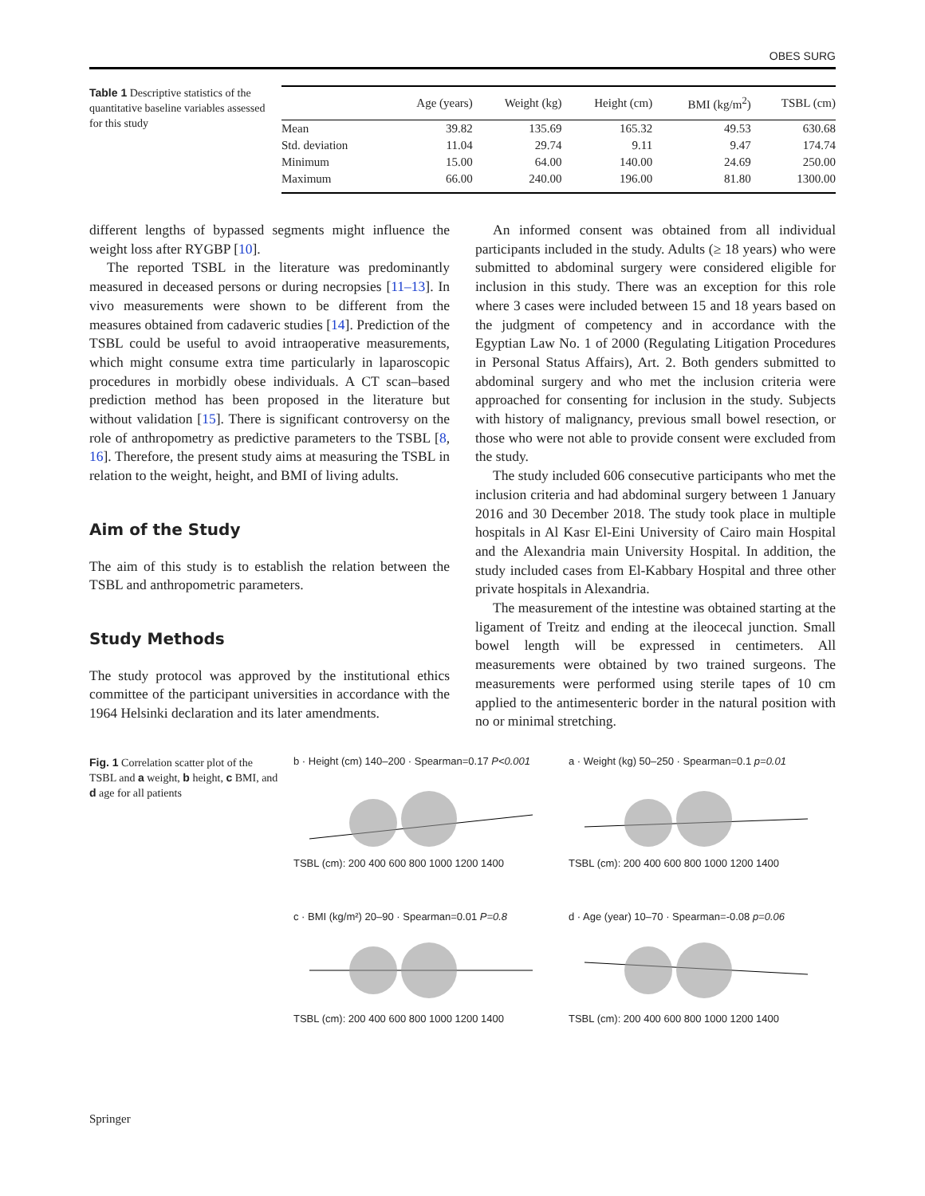OBES SURG
Table 1 Descriptive statistics of the quantitative baseline variables assessed for this study
| | Age (years) | Weight (kg) | Height (cm) | BMI (kg/m<sup>2</sup>) | TSBL (cm) |
| --- | --- | --- | --- | --- | --- |
| Mean | 39.82 | 135.69 | 165.32 | 49.53 | 630.68 |
| Std. deviation | 11.04 | 29.74 | 9.11 | 9.47 | 174.74 |
| Minimum | 15.00 | 64.00 | 140.00 | 24.69 | 250.00 |
| Maximum | 66.00 | 240.00 | 196.00 | 81.80 | 1300.00 |
different lengths of bypassed segments might influence the weight loss after RYGBP [10].
The reported TSBL in the literature was predominantly measured in deceased persons or during necropsies [11–13]. In vivo measurements were shown to be different from the measures obtained from cadaveric studies [14]. Prediction of the TSBL could be useful to avoid intraoperative measurements, which might consume extra time particularly in laparoscopic procedures in morbidly obese individuals. A CT scan–based prediction method has been proposed in the literature but without validation [15]. There is significant controversy on the role of anthropometry as predictive parameters to the TSBL [8, 16]. Therefore, the present study aims at measuring the TSBL in relation to the weight, height, and BMI of living adults.
Aim of the Study
The aim of this study is to establish the relation between the TSBL and anthropometric parameters.
Study Methods
The study protocol was approved by the institutional ethics committee of the participant universities in accordance with the 1964 Helsinki declaration and its later amendments.
An informed consent was obtained from all individual participants included in the study. Adults (≥ 18 years) who were submitted to abdominal surgery were considered eligible for inclusion in this study. There was an exception for this role where 3 cases were included between 15 and 18 years based on the judgment of competency and in accordance with the Egyptian Law No. 1 of 2000 (Regulating Litigation Procedures in Personal Status Affairs), Art. 2. Both genders submitted to abdominal surgery and who met the inclusion criteria were approached for consenting for inclusion in the study. Subjects with history of malignancy, previous small bowel resection, or those who were not able to provide consent were excluded from the study.
The study included 606 consecutive participants who met the inclusion criteria and had abdominal surgery between 1 January 2016 and 30 December 2018. The study took place in multiple hospitals in Al Kasr El-Eini University of Cairo main Hospital and the Alexandria main University Hospital. In addition, the study included cases from El-Kabbary Hospital and three other private hospitals in Alexandria.
The measurement of the intestine was obtained starting at the ligament of Treitz and ending at the ileocecal junction. Small bowel length will be expressed in centimeters. All measurements were obtained by two trained surgeons. The measurements were performed using sterile tapes of 10 cm applied to the antimesenteric border in the natural position with no or minimal stretching.
Fig. 1 Correlation scatter plot of the TSBL and a weight, b height, c BMI, and d age for all patients
b · Height (cm) 140–200 · Spearman=0.17 P<0.001
TSBL (cm): 200 400 600 800 1000 1200 1400
a · Weight (kg) 50–250 · Spearman=0.1 p=0.01
TSBL (cm): 200 400 600 800 1000 1200 1400
c · BMI (kg/m²) 20–90 · Spearman=0.01 P=0.8
TSBL (cm): 200 400 600 800 1000 1200 1400
d · Age (year) 10–70 · Spearman=-0.08 p=0.06
TSBL (cm): 200 400 600 800 1000 1200 1400
Springer